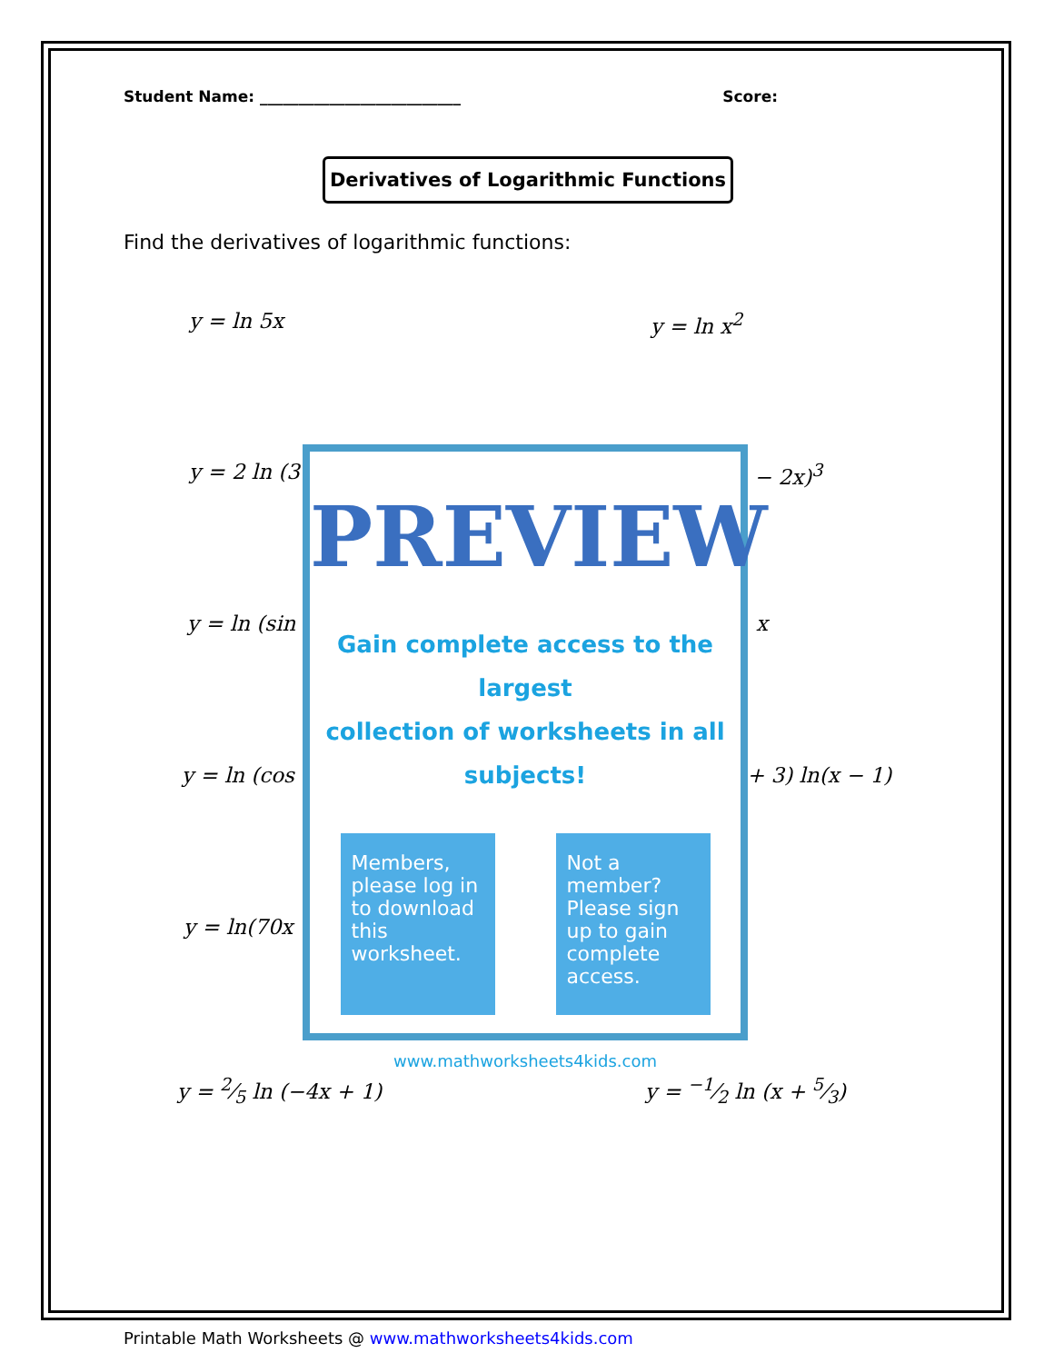Student Name: __________________________
Score:
Derivatives of Logarithmic Functions
Find the derivatives of logarithmic functions:
y = ln 5x y = ln x<sup>2</sup>
y = 2 ln (3 − 2x)<sup>3</sup>
y = ln (sin x
y = ln (cos + 3) ln(x − 1)
y = ln(70x
y = 2⁄5 ln (−4x + 1) y = −1⁄2 ln (x + 5⁄3)
PREVIEW
Gain complete access to the largest
collection of worksheets in all subjects!
Members, please log in to download this worksheet.
Not a member? Please sign up to gain complete access.
www.mathworksheets4kids.com
Printable Math Worksheets @ www.mathworksheets4kids.com